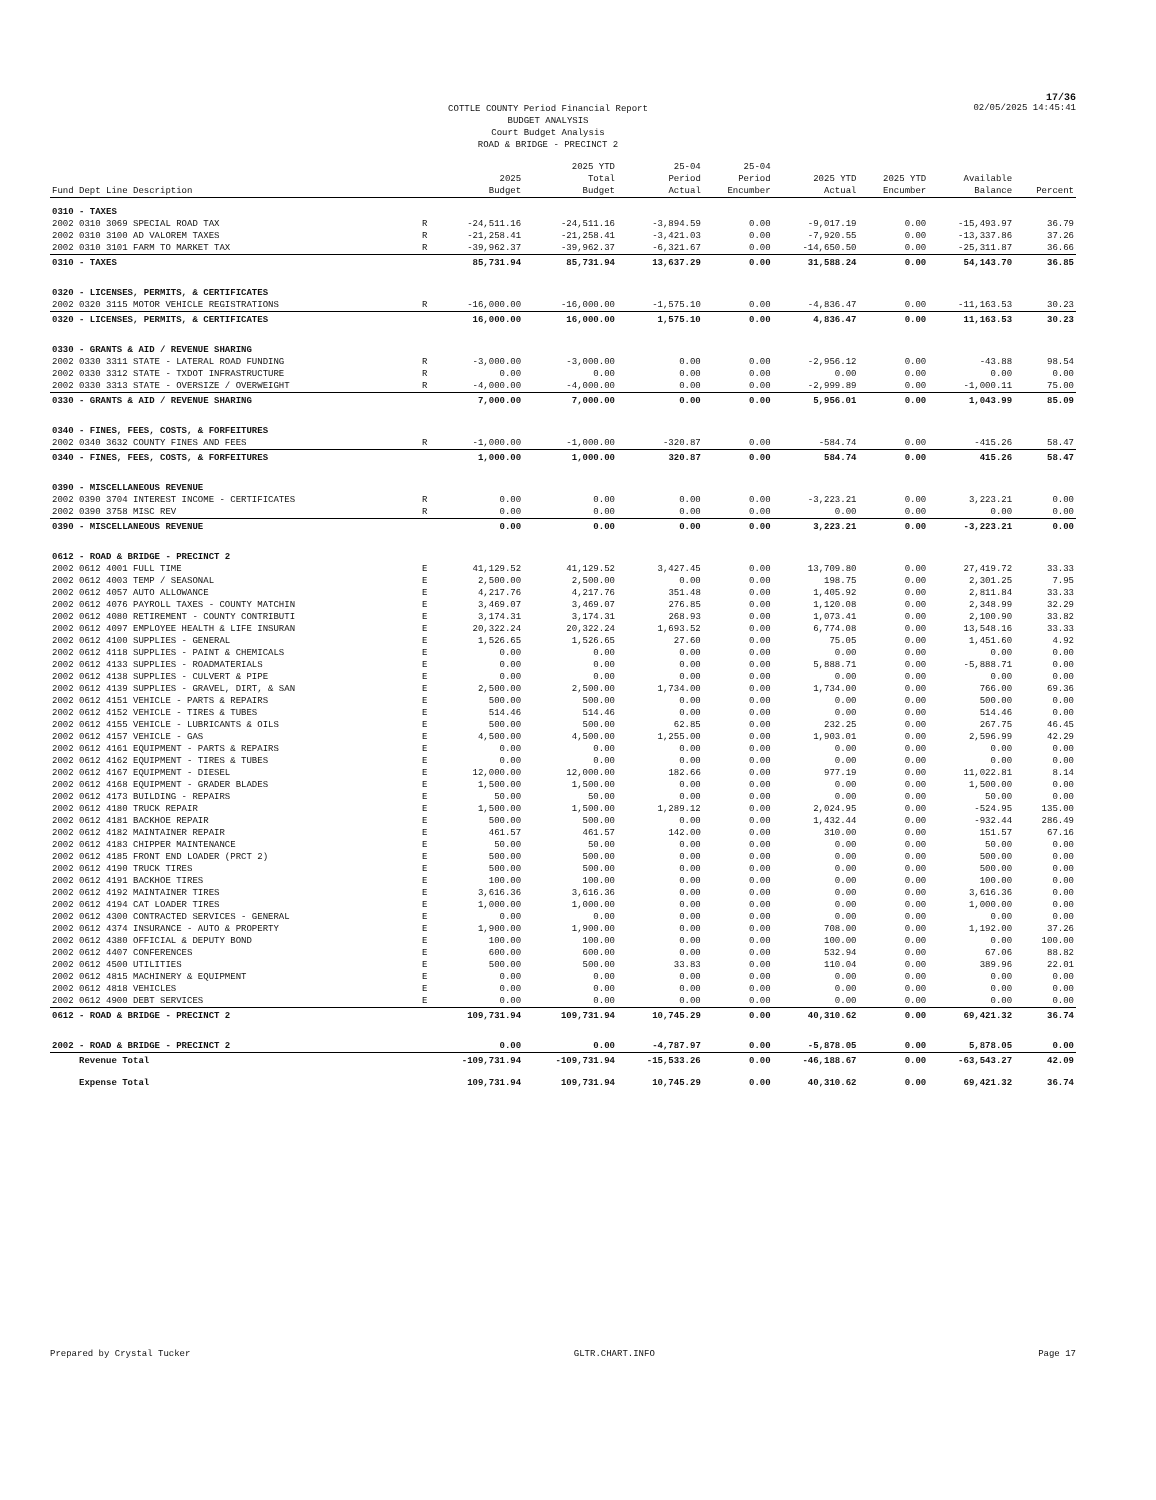17/36
COTTLE COUNTY Period Financial Report
BUDGET ANALYSIS
Court Budget Analysis
ROAD & BRIDGE - PRECINCT 2
02/05/2025 14:45:41
| Fund Dept Line Description | | 2025 Budget | 2025 YTD Total Budget | 25-04 Period Actual | 25-04 Period Encumber | 2025 YTD Actual | 2025 YTD Encumber | Available Balance | Percent |
| --- | --- | --- | --- | --- | --- | --- | --- | --- | --- |
| 0310 - TAXES | | | | | | | | | |
| 2002 0310 3069 SPECIAL ROAD TAX | R | -24,511.16 | -24,511.16 | -3,894.59 | 0.00 | -9,017.19 | 0.00 | -15,493.97 | 36.79 |
| 2002 0310 3100 AD VALOREM TAXES | R | -21,258.41 | -21,258.41 | -3,421.03 | 0.00 | -7,920.55 | 0.00 | -13,337.86 | 37.26 |
| 2002 0310 3101 FARM TO MARKET TAX | R | -39,962.37 | -39,962.37 | -6,321.67 | 0.00 | -14,650.50 | 0.00 | -25,311.87 | 36.66 |
| 0310 - TAXES | | 85,731.94 | 85,731.94 | 13,637.29 | 0.00 | 31,588.24 | 0.00 | 54,143.70 | 36.85 |
| 0320 - LICENSES, PERMITS, & CERTIFICATES | | | | | | | | | |
| 2002 0320 3115 MOTOR VEHICLE REGISTRATIONS | R | -16,000.00 | -16,000.00 | -1,575.10 | 0.00 | -4,836.47 | 0.00 | -11,163.53 | 30.23 |
| 0320 - LICENSES, PERMITS, & CERTIFICATES | | 16,000.00 | 16,000.00 | 1,575.10 | 0.00 | 4,836.47 | 0.00 | 11,163.53 | 30.23 |
| 0330 - GRANTS & AID / REVENUE SHARING | | | | | | | | | |
| 2002 0330 3311 STATE - LATERAL ROAD FUNDING | R | -3,000.00 | -3,000.00 | 0.00 | 0.00 | -2,956.12 | 0.00 | -43.88 | 98.54 |
| 2002 0330 3312 STATE - TXDOT INFRASTRUCTURE | R | 0.00 | 0.00 | 0.00 | 0.00 | 0.00 | 0.00 | 0.00 | 0.00 |
| 2002 0330 3313 STATE - OVERSIZE / OVERWEIGHT | R | -4,000.00 | -4,000.00 | 0.00 | 0.00 | -2,999.89 | 0.00 | -1,000.11 | 75.00 |
| 0330 - GRANTS & AID / REVENUE SHARING | | 7,000.00 | 7,000.00 | 0.00 | 0.00 | 5,956.01 | 0.00 | 1,043.99 | 85.09 |
| 0340 - FINES, FEES, COSTS, & FORFEITURES | | | | | | | | | |
| 2002 0340 3632 COUNTY FINES AND FEES | R | -1,000.00 | -1,000.00 | -320.87 | 0.00 | -584.74 | 0.00 | -415.26 | 58.47 |
| 0340 - FINES, FEES, COSTS, & FORFEITURES | | 1,000.00 | 1,000.00 | 320.87 | 0.00 | 584.74 | 0.00 | 415.26 | 58.47 |
| 0390 - MISCELLANEOUS REVENUE | | | | | | | | | |
| 2002 0390 3704 INTEREST INCOME - CERTIFICATES | R | 0.00 | 0.00 | 0.00 | 0.00 | -3,223.21 | 0.00 | 3,223.21 | 0.00 |
| 2002 0390 3758 MISC REV | R | 0.00 | 0.00 | 0.00 | 0.00 | 0.00 | 0.00 | 0.00 | 0.00 |
| 0390 - MISCELLANEOUS REVENUE | | 0.00 | 0.00 | 0.00 | 0.00 | 3,223.21 | 0.00 | -3,223.21 | 0.00 |
| 0612 - ROAD & BRIDGE - PRECINCT 2 | | | | | | | | | |
| 2002 0612 4001 FULL TIME | E | 41,129.52 | 41,129.52 | 3,427.45 | 0.00 | 13,709.80 | 0.00 | 27,419.72 | 33.33 |
| 2002 0612 4003 TEMP / SEASONAL | E | 2,500.00 | 2,500.00 | 0.00 | 0.00 | 198.75 | 0.00 | 2,301.25 | 7.95 |
| 2002 0612 4057 AUTO ALLOWANCE | E | 4,217.76 | 4,217.76 | 351.48 | 0.00 | 1,405.92 | 0.00 | 2,811.84 | 33.33 |
| 2002 0612 4076 PAYROLL TAXES - COUNTY MATCHIN | E | 3,469.07 | 3,469.07 | 276.85 | 0.00 | 1,120.08 | 0.00 | 2,348.99 | 32.29 |
| 2002 0612 4080 RETIREMENT - COUNTY CONTRIBUTI | E | 3,174.31 | 3,174.31 | 268.93 | 0.00 | 1,073.41 | 0.00 | 2,100.90 | 33.82 |
| 2002 0612 4097 EMPLOYEE HEALTH & LIFE INSURAN | E | 20,322.24 | 20,322.24 | 1,693.52 | 0.00 | 6,774.08 | 0.00 | 13,548.16 | 33.33 |
| 2002 0612 4100 SUPPLIES - GENERAL | E | 1,526.65 | 1,526.65 | 27.60 | 0.00 | 75.05 | 0.00 | 1,451.60 | 4.92 |
| 2002 0612 4118 SUPPLIES - PAINT & CHEMICALS | E | 0.00 | 0.00 | 0.00 | 0.00 | 0.00 | 0.00 | 0.00 | 0.00 |
| 2002 0612 4133 SUPPLIES - ROADMATERIALS | E | 0.00 | 0.00 | 0.00 | 0.00 | 5,888.71 | 0.00 | -5,888.71 | 0.00 |
| 2002 0612 4138 SUPPLIES - CULVERT & PIPE | E | 0.00 | 0.00 | 0.00 | 0.00 | 0.00 | 0.00 | 0.00 | 0.00 |
| 2002 0612 4139 SUPPLIES - GRAVEL, DIRT, & SAN | E | 2,500.00 | 2,500.00 | 1,734.00 | 0.00 | 1,734.00 | 0.00 | 766.00 | 69.36 |
| 2002 0612 4151 VEHICLE - PARTS & REPAIRS | E | 500.00 | 500.00 | 0.00 | 0.00 | 0.00 | 0.00 | 500.00 | 0.00 |
| 2002 0612 4152 VEHICLE - TIRES & TUBES | E | 514.46 | 514.46 | 0.00 | 0.00 | 0.00 | 0.00 | 514.46 | 0.00 |
| 2002 0612 4155 VEHICLE - LUBRICANTS & OILS | E | 500.00 | 500.00 | 62.85 | 0.00 | 232.25 | 0.00 | 267.75 | 46.45 |
| 2002 0612 4157 VEHICLE - GAS | E | 4,500.00 | 4,500.00 | 1,255.00 | 0.00 | 1,903.01 | 0.00 | 2,596.99 | 42.29 |
| 2002 0612 4161 EQUIPMENT - PARTS & REPAIRS | E | 0.00 | 0.00 | 0.00 | 0.00 | 0.00 | 0.00 | 0.00 | 0.00 |
| 2002 0612 4162 EQUIPMENT - TIRES & TUBES | E | 0.00 | 0.00 | 0.00 | 0.00 | 0.00 | 0.00 | 0.00 | 0.00 |
| 2002 0612 4167 EQUIPMENT - DIESEL | E | 12,000.00 | 12,000.00 | 182.66 | 0.00 | 977.19 | 0.00 | 11,022.81 | 8.14 |
| 2002 0612 4168 EQUIPMENT - GRADER BLADES | E | 1,500.00 | 1,500.00 | 0.00 | 0.00 | 0.00 | 0.00 | 1,500.00 | 0.00 |
| 2002 0612 4173 BUILDING - REPAIRS | E | 50.00 | 50.00 | 0.00 | 0.00 | 0.00 | 0.00 | 50.00 | 0.00 |
| 2002 0612 4180 TRUCK REPAIR | E | 1,500.00 | 1,500.00 | 1,289.12 | 0.00 | 2,024.95 | 0.00 | -524.95 | 135.00 |
| 2002 0612 4181 BACKHOE REPAIR | E | 500.00 | 500.00 | 0.00 | 0.00 | 1,432.44 | 0.00 | -932.44 | 286.49 |
| 2002 0612 4182 MAINTAINER REPAIR | E | 461.57 | 461.57 | 142.00 | 0.00 | 310.00 | 0.00 | 151.57 | 67.16 |
| 2002 0612 4183 CHIPPER MAINTENANCE | E | 50.00 | 50.00 | 0.00 | 0.00 | 0.00 | 0.00 | 50.00 | 0.00 |
| 2002 0612 4185 FRONT END LOADER (PRCT 2) | E | 500.00 | 500.00 | 0.00 | 0.00 | 0.00 | 0.00 | 500.00 | 0.00 |
| 2002 0612 4190 TRUCK TIRES | E | 500.00 | 500.00 | 0.00 | 0.00 | 0.00 | 0.00 | 500.00 | 0.00 |
| 2002 0612 4191 BACKHOE TIRES | E | 100.00 | 100.00 | 0.00 | 0.00 | 0.00 | 0.00 | 100.00 | 0.00 |
| 2002 0612 4192 MAINTAINER TIRES | E | 3,616.36 | 3,616.36 | 0.00 | 0.00 | 0.00 | 0.00 | 3,616.36 | 0.00 |
| 2002 0612 4194 CAT LOADER TIRES | E | 1,000.00 | 1,000.00 | 0.00 | 0.00 | 0.00 | 0.00 | 1,000.00 | 0.00 |
| 2002 0612 4300 CONTRACTED SERVICES - GENERAL | E | 0.00 | 0.00 | 0.00 | 0.00 | 0.00 | 0.00 | 0.00 | 0.00 |
| 2002 0612 4374 INSURANCE - AUTO & PROPERTY | E | 1,900.00 | 1,900.00 | 0.00 | 0.00 | 708.00 | 0.00 | 1,192.00 | 37.26 |
| 2002 0612 4380 OFFICIAL & DEPUTY BOND | E | 100.00 | 100.00 | 0.00 | 0.00 | 100.00 | 0.00 | 0.00 | 100.00 |
| 2002 0612 4407 CONFERENCES | E | 600.00 | 600.00 | 0.00 | 0.00 | 532.94 | 0.00 | 67.06 | 88.82 |
| 2002 0612 4500 UTILITIES | E | 500.00 | 500.00 | 33.83 | 0.00 | 110.04 | 0.00 | 389.96 | 22.01 |
| 2002 0612 4815 MACHINERY & EQUIPMENT | E | 0.00 | 0.00 | 0.00 | 0.00 | 0.00 | 0.00 | 0.00 | 0.00 |
| 2002 0612 4818 VEHICLES | E | 0.00 | 0.00 | 0.00 | 0.00 | 0.00 | 0.00 | 0.00 | 0.00 |
| 2002 0612 4900 DEBT SERVICES | E | 0.00 | 0.00 | 0.00 | 0.00 | 0.00 | 0.00 | 0.00 | 0.00 |
| 0612 - ROAD & BRIDGE - PRECINCT 2 | | 109,731.94 | 109,731.94 | 10,745.29 | 0.00 | 40,310.62 | 0.00 | 69,421.32 | 36.74 |
| 2002 - ROAD & BRIDGE - PRECINCT 2 | | 0.00 | 0.00 | -4,787.97 | 0.00 | -5,878.05 | 0.00 | 5,878.05 | 0.00 |
| Revenue Total | | -109,731.94 | -109,731.94 | -15,533.26 | 0.00 | -46,188.67 | 0.00 | -63,543.27 | 42.09 |
| Expense Total | | 109,731.94 | 109,731.94 | 10,745.29 | 0.00 | 40,310.62 | 0.00 | 69,421.32 | 36.74 |
Prepared by Crystal Tucker GLTR.CHART.INFO Page 17